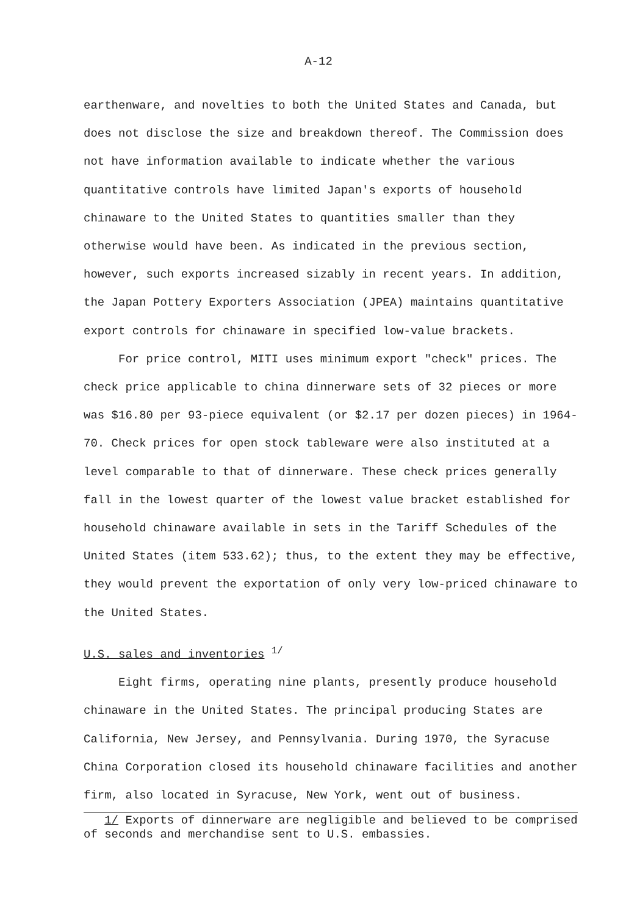A-12
earthenware, and novelties to both the United States and Canada, but does not disclose the size and breakdown thereof. The Commission does not have information available to indicate whether the various quantitative controls have limited Japan's exports of household chinaware to the United States to quantities smaller than they otherwise would have been. As indicated in the previous section, however, such exports increased sizably in recent years. In addition, the Japan Pottery Exporters Association (JPEA) maintains quantitative export controls for chinaware in specified low-value brackets.
For price control, MITI uses minimum export "check" prices. The check price applicable to china dinnerware sets of 32 pieces or more was $16.80 per 93-piece equivalent (or $2.17 per dozen pieces) in 1964-70. Check prices for open stock tableware were also instituted at a level comparable to that of dinnerware. These check prices generally fall in the lowest quarter of the lowest value bracket established for household chinaware available in sets in the Tariff Schedules of the United States (item 533.62); thus, to the extent they may be effective, they would prevent the exportation of only very low-priced chinaware to the United States.
U.S. sales and inventories <sup>1/</sup>
Eight firms, operating nine plants, presently produce household chinaware in the United States. The principal producing States are California, New Jersey, and Pennsylvania. During 1970, the Syracuse China Corporation closed its household chinaware facilities and another firm, also located in Syracuse, New York, went out of business.
1/ Exports of dinnerware are negligible and believed to be comprised of seconds and merchandise sent to U.S. embassies.